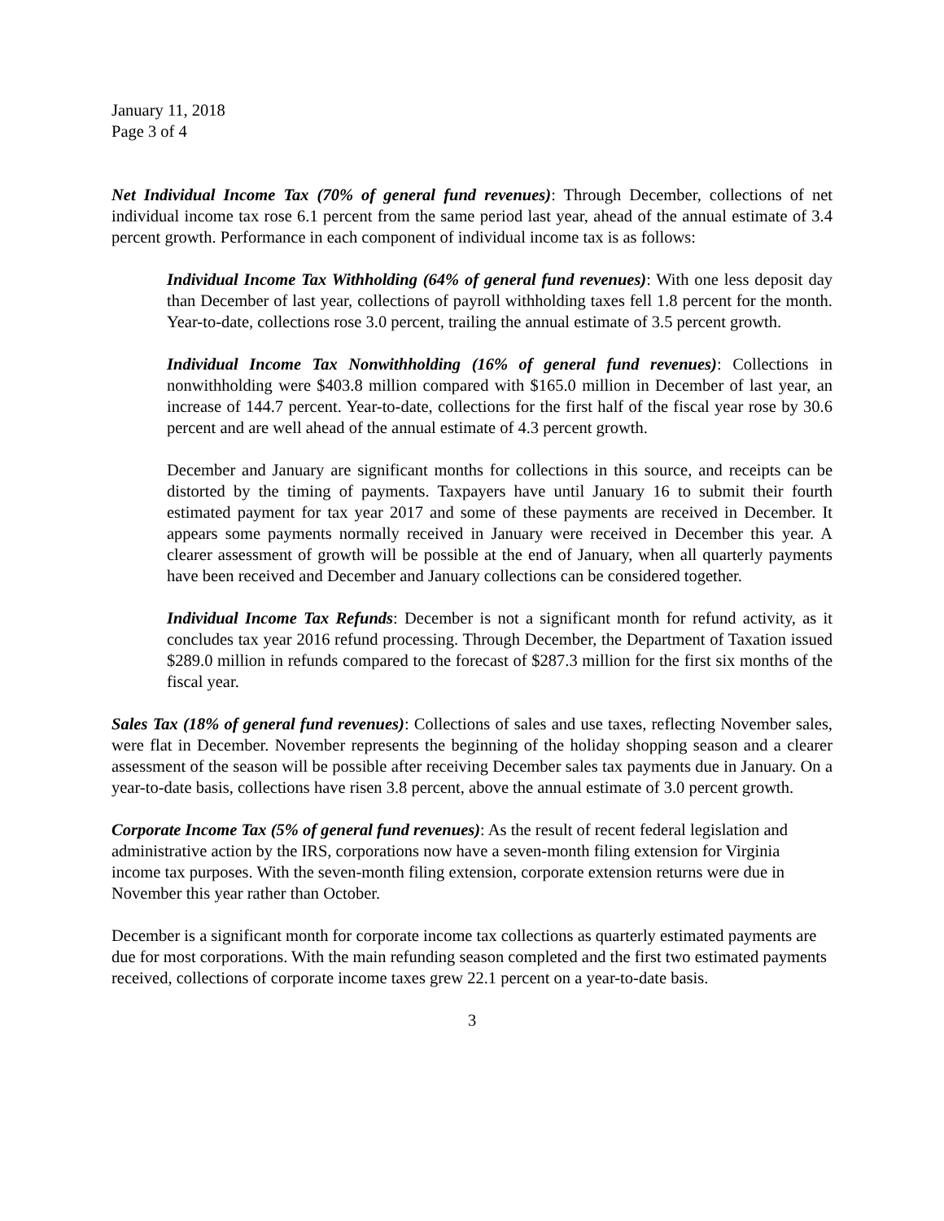January 11, 2018
Page 3 of 4
Net Individual Income Tax (70% of general fund revenues): Through December, collections of net individual income tax rose 6.1 percent from the same period last year, ahead of the annual estimate of 3.4 percent growth. Performance in each component of individual income tax is as follows:
Individual Income Tax Withholding (64% of general fund revenues): With one less deposit day than December of last year, collections of payroll withholding taxes fell 1.8 percent for the month. Year-to-date, collections rose 3.0 percent, trailing the annual estimate of 3.5 percent growth.
Individual Income Tax Nonwithholding (16% of general fund revenues): Collections in nonwithholding were $403.8 million compared with $165.0 million in December of last year, an increase of 144.7 percent. Year-to-date, collections for the first half of the fiscal year rose by 30.6 percent and are well ahead of the annual estimate of 4.3 percent growth.
December and January are significant months for collections in this source, and receipts can be distorted by the timing of payments. Taxpayers have until January 16 to submit their fourth estimated payment for tax year 2017 and some of these payments are received in December. It appears some payments normally received in January were received in December this year. A clearer assessment of growth will be possible at the end of January, when all quarterly payments have been received and December and January collections can be considered together.
Individual Income Tax Refunds: December is not a significant month for refund activity, as it concludes tax year 2016 refund processing. Through December, the Department of Taxation issued $289.0 million in refunds compared to the forecast of $287.3 million for the first six months of the fiscal year.
Sales Tax (18% of general fund revenues): Collections of sales and use taxes, reflecting November sales, were flat in December. November represents the beginning of the holiday shopping season and a clearer assessment of the season will be possible after receiving December sales tax payments due in January. On a year-to-date basis, collections have risen 3.8 percent, above the annual estimate of 3.0 percent growth.
Corporate Income Tax (5% of general fund revenues): As the result of recent federal legislation and administrative action by the IRS, corporations now have a seven-month filing extension for Virginia income tax purposes. With the seven-month filing extension, corporate extension returns were due in November this year rather than October.
December is a significant month for corporate income tax collections as quarterly estimated payments are due for most corporations. With the main refunding season completed and the first two estimated payments received, collections of corporate income taxes grew 22.1 percent on a year-to-date basis.
3